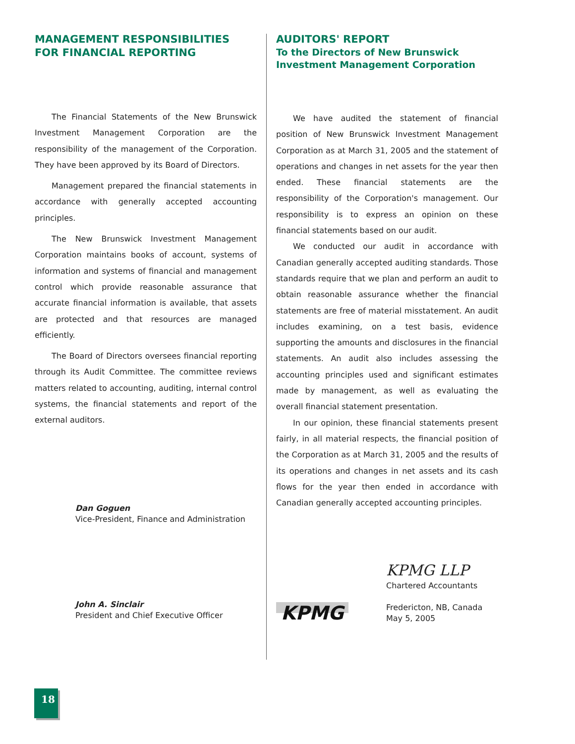MANAGEMENT RESPONSIBILITIES FOR FINANCIAL REPORTING
The Financial Statements of the New Brunswick Investment Management Corporation are the responsibility of the management of the Corporation. They have been approved by its Board of Directors.
Management prepared the financial statements in accordance with generally accepted accounting principles.
The New Brunswick Investment Management Corporation maintains books of account, systems of information and systems of financial and management control which provide reasonable assurance that accurate financial information is available, that assets are protected and that resources are managed efficiently.
The Board of Directors oversees financial reporting through its Audit Committee. The committee reviews matters related to accounting, auditing, internal control systems, the financial statements and report of the external auditors.
Dan Goguen
Vice-President, Finance and Administration
John A. Sinclair
President and Chief Executive Officer
AUDITORS' REPORT
To the Directors of New Brunswick Investment Management Corporation
We have audited the statement of financial position of New Brunswick Investment Management Corporation as at March 31, 2005 and the statement of operations and changes in net assets for the year then ended. These financial statements are the responsibility of the Corporation's management. Our responsibility is to express an opinion on these financial statements based on our audit.
We conducted our audit in accordance with Canadian generally accepted auditing standards. Those standards require that we plan and perform an audit to obtain reasonable assurance whether the financial statements are free of material misstatement. An audit includes examining, on a test basis, evidence supporting the amounts and disclosures in the financial statements. An audit also includes assessing the accounting principles used and significant estimates made by management, as well as evaluating the overall financial statement presentation.
In our opinion, these financial statements present fairly, in all material respects, the financial position of the Corporation as at March 31, 2005 and the results of its operations and changes in net assets and its cash flows for the year then ended in accordance with Canadian generally accepted accounting principles.
KPMG
KPMG LLP
Chartered Accountants
Fredericton, NB, Canada
May 5, 2005
18